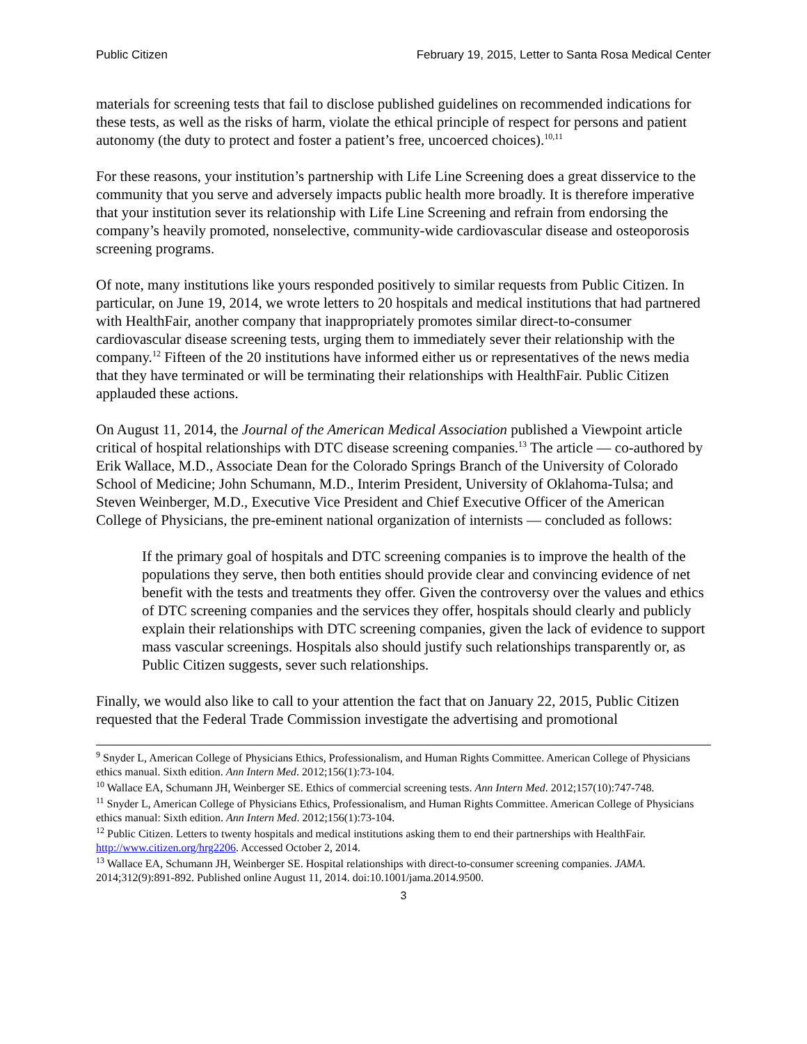Public Citizen February 19, 2015, Letter to Santa Rosa Medical Center
materials for screening tests that fail to disclose published guidelines on recommended indications for these tests, as well as the risks of harm, violate the ethical principle of respect for persons and patient autonomy (the duty to protect and foster a patient’s free, uncoerced choices).<sup>10,11</sup>
For these reasons, your institution’s partnership with Life Line Screening does a great disservice to the community that you serve and adversely impacts public health more broadly. It is therefore imperative that your institution sever its relationship with Life Line Screening and refrain from endorsing the company’s heavily promoted, nonselective, community-wide cardiovascular disease and osteoporosis screening programs.
Of note, many institutions like yours responded positively to similar requests from Public Citizen. In particular, on June 19, 2014, we wrote letters to 20 hospitals and medical institutions that had partnered with HealthFair, another company that inappropriately promotes similar direct-to-consumer cardiovascular disease screening tests, urging them to immediately sever their relationship with the company.<sup>12</sup> Fifteen of the 20 institutions have informed either us or representatives of the news media that they have terminated or will be terminating their relationships with HealthFair. Public Citizen applauded these actions.
On August 11, 2014, the Journal of the American Medical Association published a Viewpoint article critical of hospital relationships with DTC disease screening companies.<sup>13</sup> The article — co-authored by Erik Wallace, M.D., Associate Dean for the Colorado Springs Branch of the University of Colorado School of Medicine; John Schumann, M.D., Interim President, University of Oklahoma-Tulsa; and Steven Weinberger, M.D., Executive Vice President and Chief Executive Officer of the American College of Physicians, the pre-eminent national organization of internists — concluded as follows:
If the primary goal of hospitals and DTC screening companies is to improve the health of the populations they serve, then both entities should provide clear and convincing evidence of net benefit with the tests and treatments they offer. Given the controversy over the values and ethics of DTC screening companies and the services they offer, hospitals should clearly and publicly explain their relationships with DTC screening companies, given the lack of evidence to support mass vascular screenings. Hospitals also should justify such relationships transparently or, as Public Citizen suggests, sever such relationships.
Finally, we would also like to call to your attention the fact that on January 22, 2015, Public Citizen requested that the Federal Trade Commission investigate the advertising and promotional
<sup>9</sup> Snyder L, American College of Physicians Ethics, Professionalism, and Human Rights Committee. American College of Physicians ethics manual. Sixth edition. Ann Intern Med. 2012;156(1):73-104.
<sup>10</sup> Wallace EA, Schumann JH, Weinberger SE. Ethics of commercial screening tests. Ann Intern Med. 2012;157(10):747-748.
<sup>11</sup> Snyder L, American College of Physicians Ethics, Professionalism, and Human Rights Committee. American College of Physicians ethics manual: Sixth edition. Ann Intern Med. 2012;156(1):73-104.
<sup>12</sup> Public Citizen. Letters to twenty hospitals and medical institutions asking them to end their partnerships with HealthFair. http://www.citizen.org/hrg2206. Accessed October 2, 2014.
<sup>13</sup> Wallace EA, Schumann JH, Weinberger SE. Hospital relationships with direct-to-consumer screening companies. JAMA. 2014;312(9):891-892. Published online August 11, 2014. doi:10.1001/jama.2014.9500.
3